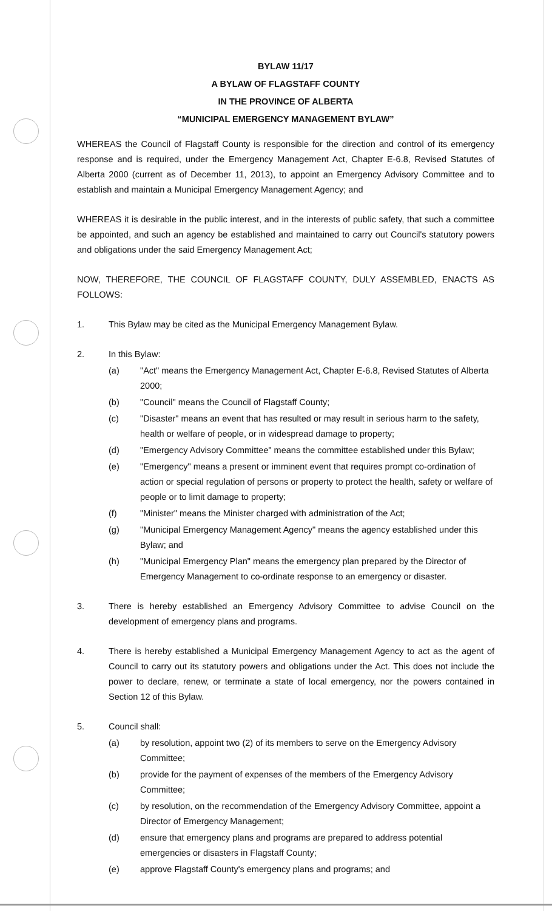BYLAW 11/17
A BYLAW OF FLAGSTAFF COUNTY
IN THE PROVINCE OF ALBERTA
“MUNICIPAL EMERGENCY MANAGEMENT BYLAW”
WHEREAS the Council of Flagstaff County is responsible for the direction and control of its emergency response and is required, under the Emergency Management Act, Chapter E-6.8, Revised Statutes of Alberta 2000 (current as of December 11, 2013), to appoint an Emergency Advisory Committee and to establish and maintain a Municipal Emergency Management Agency; and
WHEREAS it is desirable in the public interest, and in the interests of public safety, that such a committee be appointed, and such an agency be established and maintained to carry out Council's statutory powers and obligations under the said Emergency Management Act;
NOW, THEREFORE, THE COUNCIL OF FLAGSTAFF COUNTY, DULY ASSEMBLED, ENACTS AS FOLLOWS:
1. This Bylaw may be cited as the Municipal Emergency Management Bylaw.
2. In this Bylaw:
(a) "Act" means the Emergency Management Act, Chapter E-6.8, Revised Statutes of Alberta 2000;
(b) "Council" means the Council of Flagstaff County;
(c) "Disaster" means an event that has resulted or may result in serious harm to the safety, health or welfare of people, or in widespread damage to property;
(d) "Emergency Advisory Committee" means the committee established under this Bylaw;
(e) "Emergency" means a present or imminent event that requires prompt co-ordination of action or special regulation of persons or property to protect the health, safety or welfare of people or to limit damage to property;
(f) "Minister" means the Minister charged with administration of the Act;
(g) "Municipal Emergency Management Agency" means the agency established under this Bylaw; and
(h) "Municipal Emergency Plan" means the emergency plan prepared by the Director of Emergency Management to co-ordinate response to an emergency or disaster.
3. There is hereby established an Emergency Advisory Committee to advise Council on the development of emergency plans and programs.
4. There is hereby established a Municipal Emergency Management Agency to act as the agent of Council to carry out its statutory powers and obligations under the Act. This does not include the power to declare, renew, or terminate a state of local emergency, nor the powers contained in Section 12 of this Bylaw.
5. Council shall:
(a) by resolution, appoint two (2) of its members to serve on the Emergency Advisory Committee;
(b) provide for the payment of expenses of the members of the Emergency Advisory Committee;
(c) by resolution, on the recommendation of the Emergency Advisory Committee, appoint a Director of Emergency Management;
(d) ensure that emergency plans and programs are prepared to address potential emergencies or disasters in Flagstaff County;
(e) approve Flagstaff County's emergency plans and programs; and